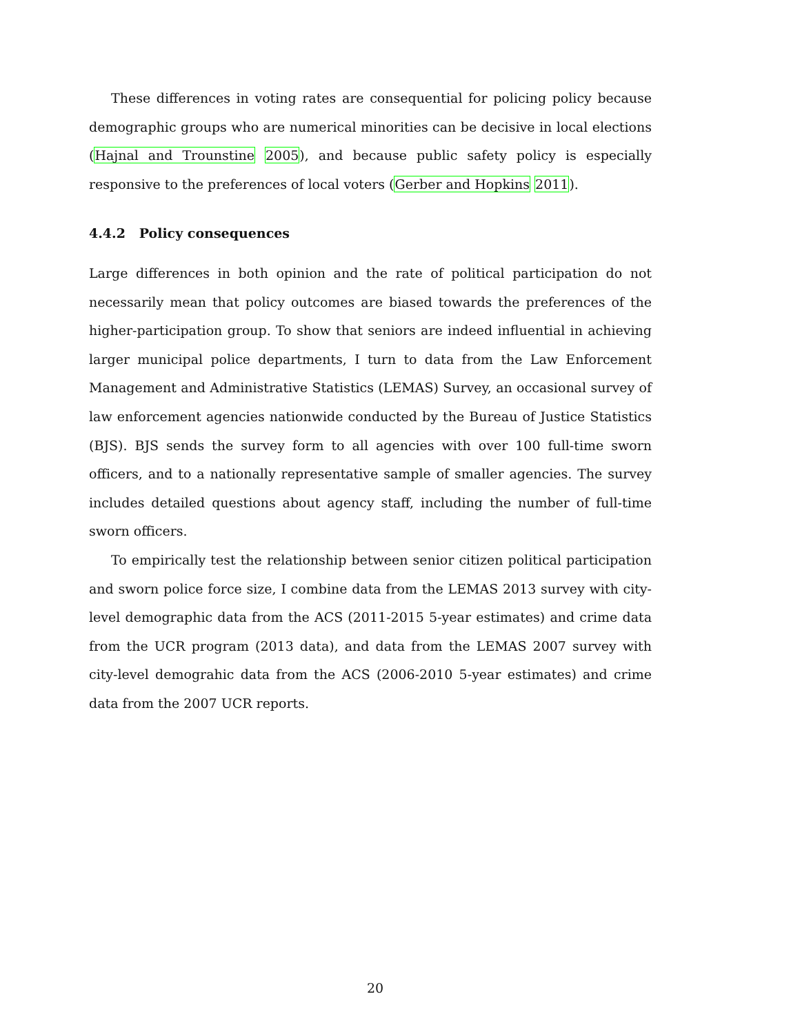These differences in voting rates are consequential for policing policy because demographic groups who are numerical minorities can be decisive in local elections (Hajnal and Trounstine 2005), and because public safety policy is especially responsive to the preferences of local voters (Gerber and Hopkins 2011).
4.4.2 Policy consequences
Large differences in both opinion and the rate of political participation do not necessarily mean that policy outcomes are biased towards the preferences of the higher-participation group. To show that seniors are indeed influential in achieving larger municipal police departments, I turn to data from the Law Enforcement Management and Administrative Statistics (LEMAS) Survey, an occasional survey of law enforcement agencies nationwide conducted by the Bureau of Justice Statistics (BJS). BJS sends the survey form to all agencies with over 100 full-time sworn officers, and to a nationally representative sample of smaller agencies. The survey includes detailed questions about agency staff, including the number of full-time sworn officers.
To empirically test the relationship between senior citizen political participation and sworn police force size, I combine data from the LEMAS 2013 survey with city-level demographic data from the ACS (2011-2015 5-year estimates) and crime data from the UCR program (2013 data), and data from the LEMAS 2007 survey with city-level demograhic data from the ACS (2006-2010 5-year estimates) and crime data from the 2007 UCR reports.
20